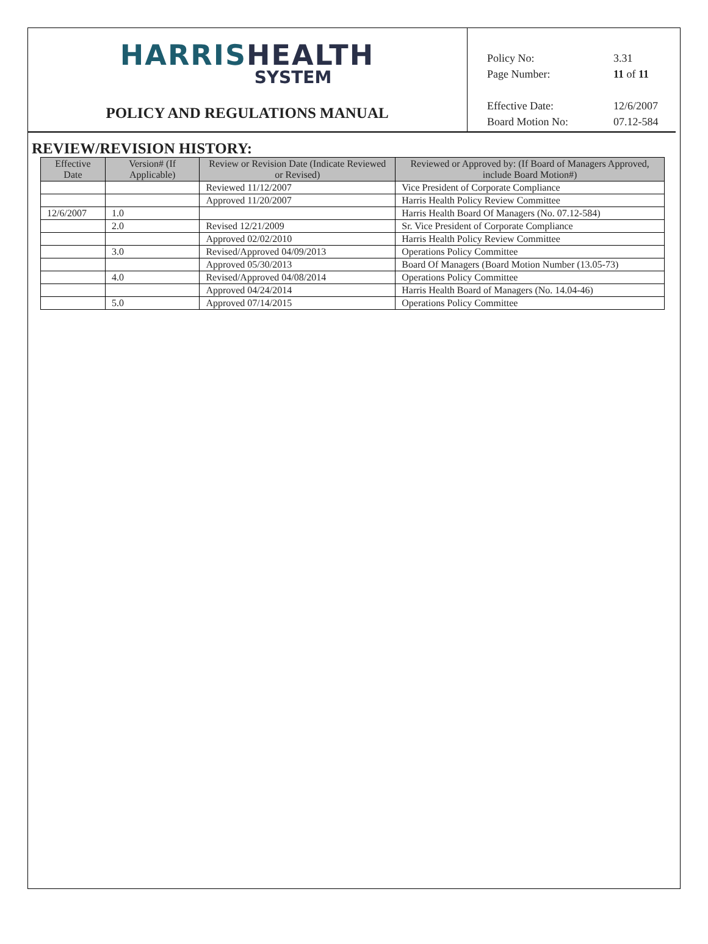HARRIS HEALTH
SYSTEM
POLICY AND REGULATIONS MANUAL
| Policy No: | 3.31 |
| Page Number: | 11 of 11 |
| Effective Date: | 12/6/2007 |
| Board Motion No: | 07.12-584 |
REVIEW/REVISION HISTORY:
| Effective Date | Version# (If Applicable) | Review or Revision Date (Indicate Reviewed or Revised) | Reviewed or Approved by: (If Board of Managers Approved, include Board Motion#) |
| --- | --- | --- | --- |
| | | Reviewed 11/12/2007 | Vice President of Corporate Compliance |
| | | Approved 11/20/2007 | Harris Health Policy Review Committee |
| 12/6/2007 | 1.0 | | Harris Health Board Of Managers (No. 07.12-584) |
| | 2.0 | Revised 12/21/2009 | Sr. Vice President of Corporate Compliance |
| | | Approved 02/02/2010 | Harris Health Policy Review Committee |
| | 3.0 | Revised/Approved 04/09/2013 | Operations Policy Committee |
| | | Approved 05/30/2013 | Board Of Managers (Board Motion Number (13.05-73) |
| | 4.0 | Revised/Approved 04/08/2014 | Operations Policy Committee |
| | | Approved 04/24/2014 | Harris Health Board of Managers (No. 14.04-46) |
| | 5.0 | Approved 07/14/2015 | Operations Policy Committee |